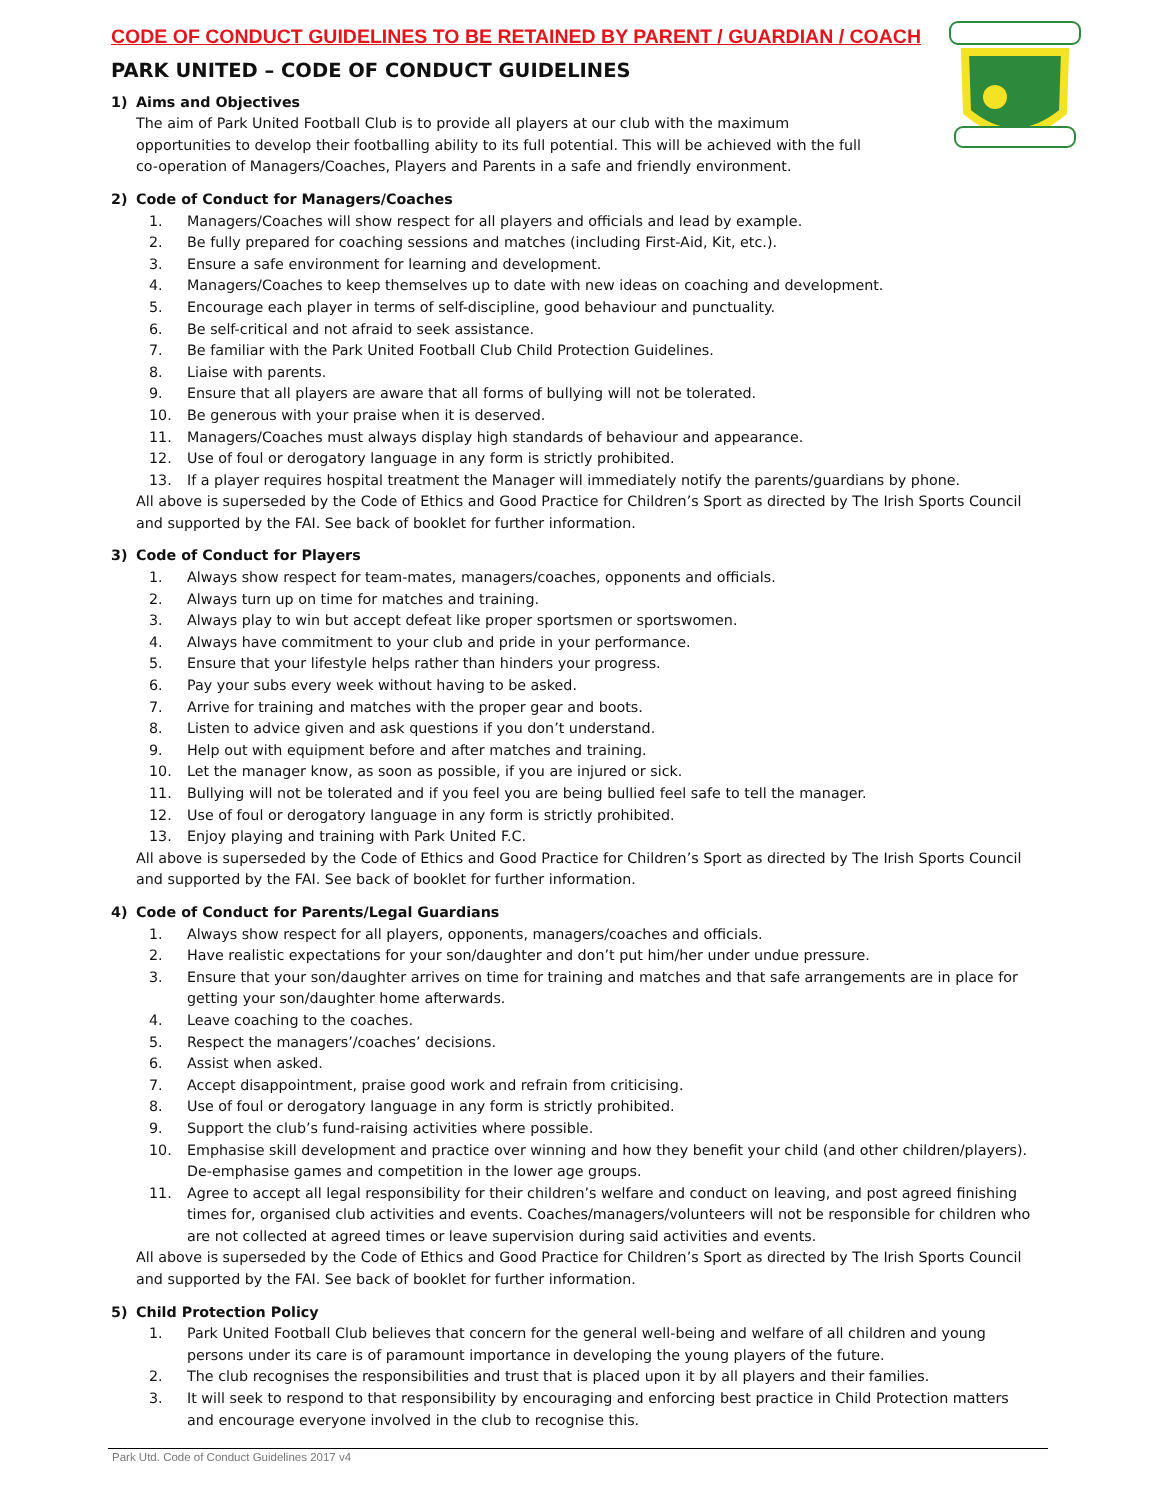CODE OF CONDUCT GUIDELINES TO BE RETAINED BY PARENT / GUARDIAN / COACH
PARK UNITED – CODE OF CONDUCT GUIDELINES
1) Aims and Objectives
The aim of Park United Football Club is to provide all players at our club with the maximum opportunities to develop their footballing ability to its full potential. This will be achieved with the full co-operation of Managers/Coaches, Players and Parents in a safe and friendly environment.
2) Code of Conduct for Managers/Coaches
1. Managers/Coaches will show respect for all players and officials and lead by example.
2. Be fully prepared for coaching sessions and matches (including First-Aid, Kit, etc.).
3. Ensure a safe environment for learning and development.
4. Managers/Coaches to keep themselves up to date with new ideas on coaching and development.
5. Encourage each player in terms of self-discipline, good behaviour and punctuality.
6. Be self-critical and not afraid to seek assistance.
7. Be familiar with the Park United Football Club Child Protection Guidelines.
8. Liaise with parents.
9. Ensure that all players are aware that all forms of bullying will not be tolerated.
10. Be generous with your praise when it is deserved.
11. Managers/Coaches must always display high standards of behaviour and appearance.
12. Use of foul or derogatory language in any form is strictly prohibited.
13. If a player requires hospital treatment the Manager will immediately notify the parents/guardians by phone.
All above is superseded by the Code of Ethics and Good Practice for Children’s Sport as directed by The Irish Sports Council and supported by the FAI. See back of booklet for further information.
3) Code of Conduct for Players
1. Always show respect for team-mates, managers/coaches, opponents and officials.
2. Always turn up on time for matches and training.
3. Always play to win but accept defeat like proper sportsmen or sportswomen.
4. Always have commitment to your club and pride in your performance.
5. Ensure that your lifestyle helps rather than hinders your progress.
6. Pay your subs every week without having to be asked.
7. Arrive for training and matches with the proper gear and boots.
8. Listen to advice given and ask questions if you don’t understand.
9. Help out with equipment before and after matches and training.
10. Let the manager know, as soon as possible, if you are injured or sick.
11. Bullying will not be tolerated and if you feel you are being bullied feel safe to tell the manager.
12. Use of foul or derogatory language in any form is strictly prohibited.
13. Enjoy playing and training with Park United F.C.
All above is superseded by the Code of Ethics and Good Practice for Children’s Sport as directed by The Irish Sports Council and supported by the FAI. See back of booklet for further information.
4) Code of Conduct for Parents/Legal Guardians
1. Always show respect for all players, opponents, managers/coaches and officials.
2. Have realistic expectations for your son/daughter and don’t put him/her under undue pressure.
3. Ensure that your son/daughter arrives on time for training and matches and that safe arrangements are in place for getting your son/daughter home afterwards.
4. Leave coaching to the coaches.
5. Respect the managers’/coaches’ decisions.
6. Assist when asked.
7. Accept disappointment, praise good work and refrain from criticising.
8. Use of foul or derogatory language in any form is strictly prohibited.
9. Support the club’s fund-raising activities where possible.
10. Emphasise skill development and practice over winning and how they benefit your child (and other children/players). De-emphasise games and competition in the lower age groups.
11. Agree to accept all legal responsibility for their children’s welfare and conduct on leaving, and post agreed finishing times for, organised club activities and events. Coaches/managers/volunteers will not be responsible for children who are not collected at agreed times or leave supervision during said activities and events.
All above is superseded by the Code of Ethics and Good Practice for Children’s Sport as directed by The Irish Sports Council and supported by the FAI. See back of booklet for further information.
5) Child Protection Policy
1. Park United Football Club believes that concern for the general well-being and welfare of all children and young persons under its care is of paramount importance in developing the young players of the future.
2. The club recognises the responsibilities and trust that is placed upon it by all players and their families.
3. It will seek to respond to that responsibility by encouraging and enforcing best practice in Child Protection matters and encourage everyone involved in the club to recognise this.
Park Utd. Code of Conduct Guidelines 2017 v4